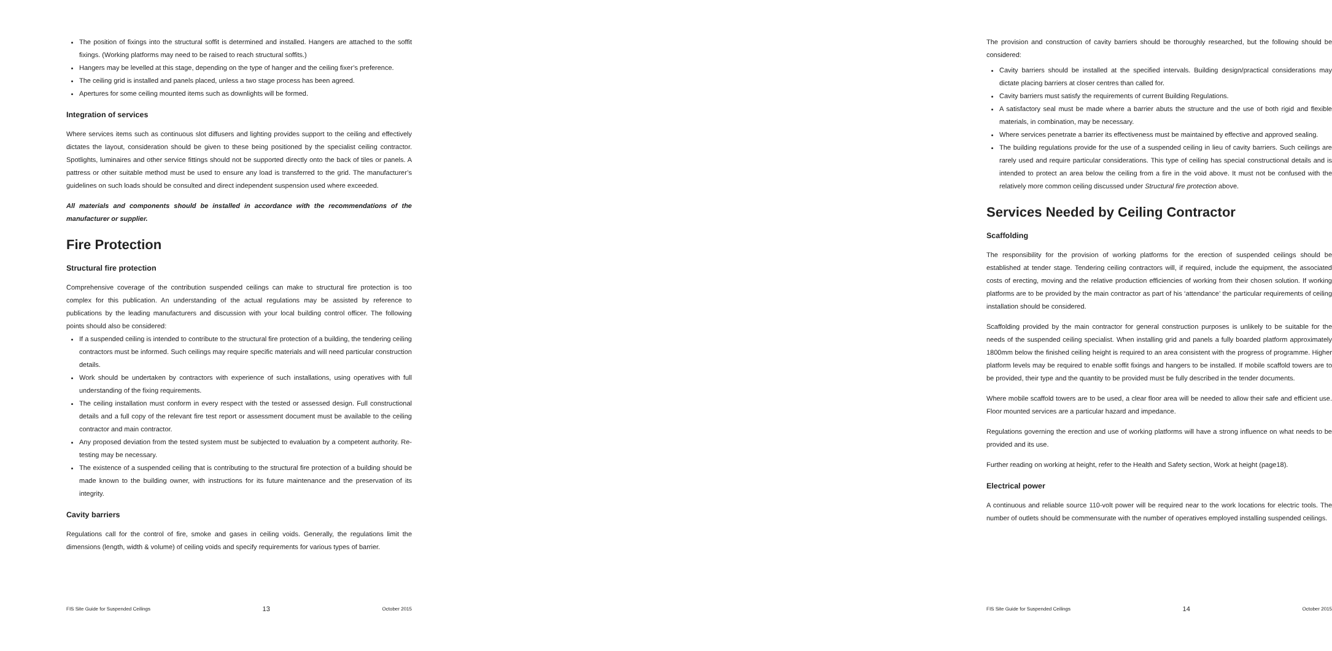The position of fixings into the structural soffit is determined and installed. Hangers are attached to the soffit fixings. (Working platforms may need to be raised to reach structural soffits.)
Hangers may be levelled at this stage, depending on the type of hanger and the ceiling fixer’s preference.
The ceiling grid is installed and panels placed, unless a two stage process has been agreed.
Apertures for some ceiling mounted items such as downlights will be formed.
Integration of services
Where services items such as continuous slot diffusers and lighting provides support to the ceiling and effectively dictates the layout, consideration should be given to these being positioned by the specialist ceiling contractor. Spotlights, luminaires and other service fittings should not be supported directly onto the back of tiles or panels. A pattress or other suitable method must be used to ensure any load is transferred to the grid. The manufacturer’s guidelines on such loads should be consulted and direct independent suspension used where exceeded.
All materials and components should be installed in accordance with the recommendations of the manufacturer or supplier.
Fire Protection
Structural fire protection
Comprehensive coverage of the contribution suspended ceilings can make to structural fire protection is too complex for this publication. An understanding of the actual regulations may be assisted by reference to publications by the leading manufacturers and discussion with your local building control officer. The following points should also be considered:
If a suspended ceiling is intended to contribute to the structural fire protection of a building, the tendering ceiling contractors must be informed. Such ceilings may require specific materials and will need particular construction details.
Work should be undertaken by contractors with experience of such installations, using operatives with full understanding of the fixing requirements.
The ceiling installation must conform in every respect with the tested or assessed design. Full constructional details and a full copy of the relevant fire test report or assessment document must be available to the ceiling contractor and main contractor.
Any proposed deviation from the tested system must be subjected to evaluation by a competent authority. Re-testing may be necessary.
The existence of a suspended ceiling that is contributing to the structural fire protection of a building should be made known to the building owner, with instructions for its future maintenance and the preservation of its integrity.
Cavity barriers
Regulations call for the control of fire, smoke and gases in ceiling voids. Generally, the regulations limit the dimensions (length, width & volume) of ceiling voids and specify requirements for various types of barrier.
FIS Site Guide for Suspended Ceilings 13 October 2015
The provision and construction of cavity barriers should be thoroughly researched, but the following should be considered:
Cavity barriers should be installed at the specified intervals. Building design/practical considerations may dictate placing barriers at closer centres than called for.
Cavity barriers must satisfy the requirements of current Building Regulations.
A satisfactory seal must be made where a barrier abuts the structure and the use of both rigid and flexible materials, in combination, may be necessary.
Where services penetrate a barrier its effectiveness must be maintained by effective and approved sealing.
The building regulations provide for the use of a suspended ceiling in lieu of cavity barriers. Such ceilings are rarely used and require particular considerations. This type of ceiling has special constructional details and is intended to protect an area below the ceiling from a fire in the void above. It must not be confused with the relatively more common ceiling discussed under Structural fire protection above.
Services Needed by Ceiling Contractor
Scaffolding
The responsibility for the provision of working platforms for the erection of suspended ceilings should be established at tender stage. Tendering ceiling contractors will, if required, include the equipment, the associated costs of erecting, moving and the relative production efficiencies of working from their chosen solution. If working platforms are to be provided by the main contractor as part of his ‘attendance’ the particular requirements of ceiling installation should be considered.
Scaffolding provided by the main contractor for general construction purposes is unlikely to be suitable for the needs of the suspended ceiling specialist. When installing grid and panels a fully boarded platform approximately 1800mm below the finished ceiling height is required to an area consistent with the progress of programme. Higher platform levels may be required to enable soffit fixings and hangers to be installed. If mobile scaffold towers are to be provided, their type and the quantity to be provided must be fully described in the tender documents.
Where mobile scaffold towers are to be used, a clear floor area will be needed to allow their safe and efficient use. Floor mounted services are a particular hazard and impedance.
Regulations governing the erection and use of working platforms will have a strong influence on what needs to be provided and its use.
Further reading on working at height, refer to the Health and Safety section, Work at height (page18).
Electrical power
A continuous and reliable source 110-volt power will be required near to the work locations for electric tools. The number of outlets should be commensurate with the number of operatives employed installing suspended ceilings.
FIS Site Guide for Suspended Ceilings 14 October 2015